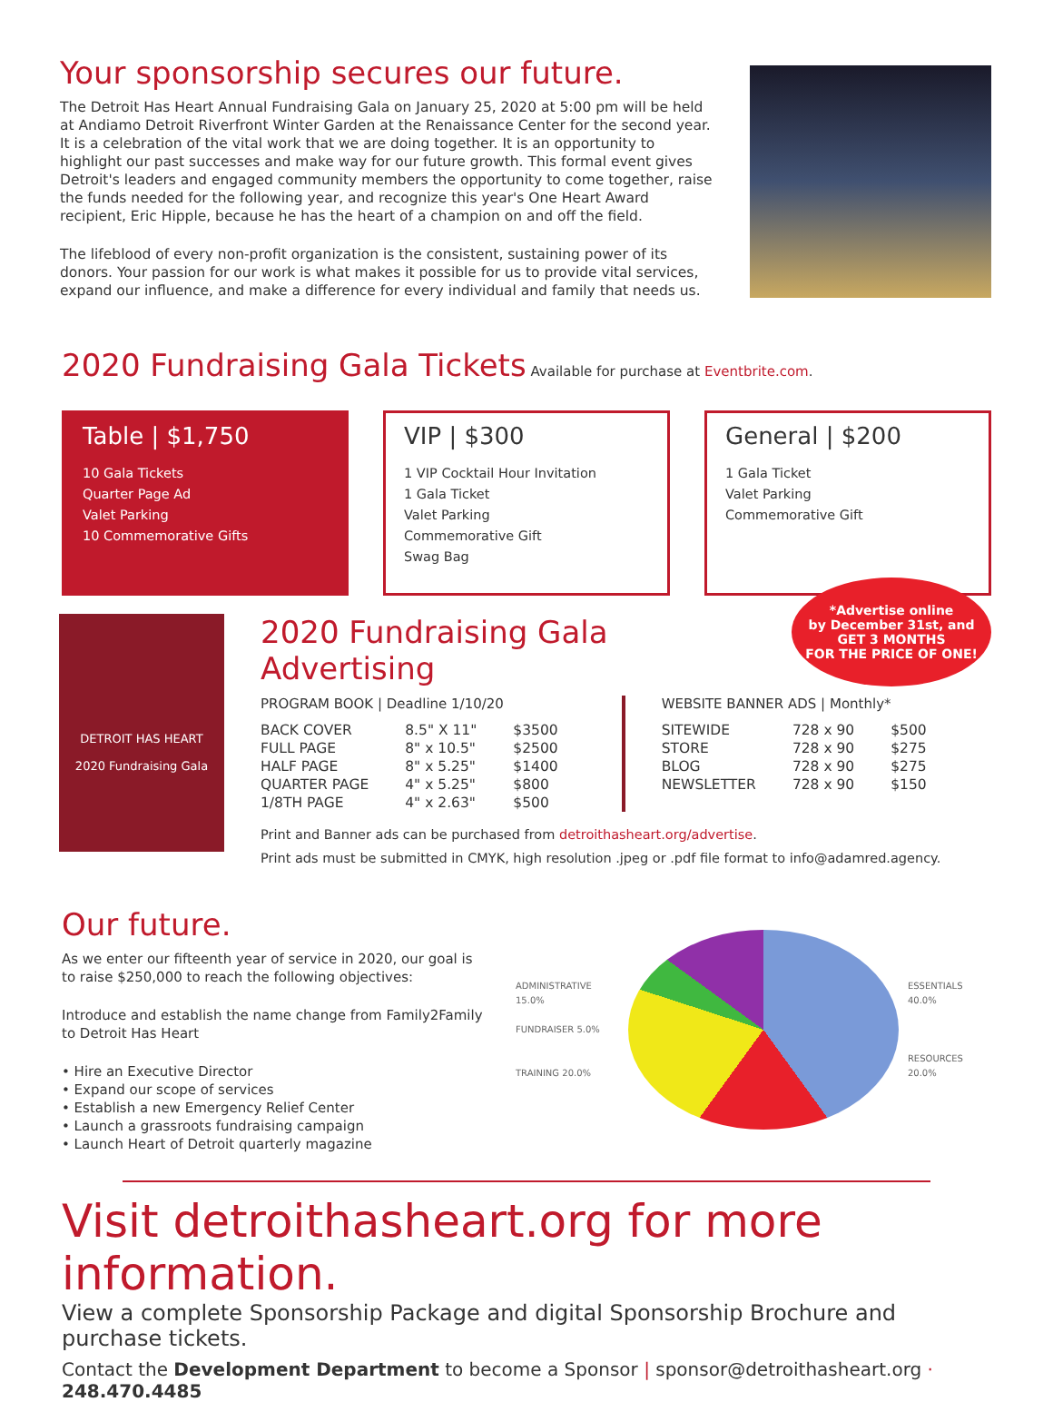Your sponsorship secures our future.
The Detroit Has Heart Annual Fundraising Gala on January 25, 2020 at 5:00 pm will be held at Andiamo Detroit Riverfront Winter Garden at the Renaissance Center for the second year. It is a celebration of the vital work that we are doing together. It is an opportunity to highlight our past successes and make way for our future growth. This formal event gives Detroit's leaders and engaged community members the opportunity to come together, raise the funds needed for the following year, and recognize this year's One Heart Award recipient, Eric Hipple, because he has the heart of a champion on and off the field.
The lifeblood of every non-profit organization is the consistent, sustaining power of its donors. Your passion for our work is what makes it possible for us to provide vital services, expand our influence, and make a difference for every individual and family that needs us.
2020 Fundraising Gala Tickets
Available for purchase at Eventbrite.com.
Table | $1,750
10 Gala Tickets
Quarter Page Ad
Valet Parking
10 Commemorative Gifts
VIP | $300
1 VIP Cocktail Hour Invitation
1 Gala Ticket
Valet Parking
Commemorative Gift
Swag Bag
General | $200
1 Gala Ticket
Valet Parking
Commemorative Gift
DETROIT HAS HEART
2020 Fundraising Gala
2020 Fundraising Gala Advertising
*Advertise online
by December 31st, and
GET 3 MONTHS
FOR THE PRICE OF ONE!
PROGRAM BOOK | Deadline 1/10/20
| BACK COVER | 8.5" X 11" | $3500 |
| FULL PAGE | 8" x 10.5" | $2500 |
| HALF PAGE | 8" x 5.25" | $1400 |
| QUARTER PAGE | 4" x 5.25" | $800 |
| 1/8TH PAGE | 4" x 2.63" | $500 |
WEBSITE BANNER ADS | Monthly*
| SITEWIDE | 728 x 90 | $500 |
| STORE | 728 x 90 | $275 |
| BLOG | 728 x 90 | $275 |
| NEWSLETTER | 728 x 90 | $150 |
Print and Banner ads can be purchased from detroithasheart.org/advertise.
Print ads must be submitted in CMYK, high resolution .jpeg or .pdf file format to info@adamred.agency.
Our future.
As we enter our fifteenth year of service in 2020, our goal is to raise $250,000 to reach the following objectives:
Introduce and establish the name change from Family2Family to Detroit Has Heart
• Hire an Executive Director
• Expand our scope of services
• Establish a new Emergency Relief Center
• Launch a grassroots fundraising campaign
• Launch Heart of Detroit quarterly magazine
ADMINISTRATIVE 15.0%
FUNDRAISER 5.0%
TRAINING 20.0%
ESSENTIALS 40.0%
RESOURCES 20.0%
Visit detroithasheart.org for more information.
View a complete Sponsorship Package and digital Sponsorship Brochure and purchase tickets.
Contact the Development Department to become a Sponsor | sponsor@detroithasheart.org · 248.470.4485